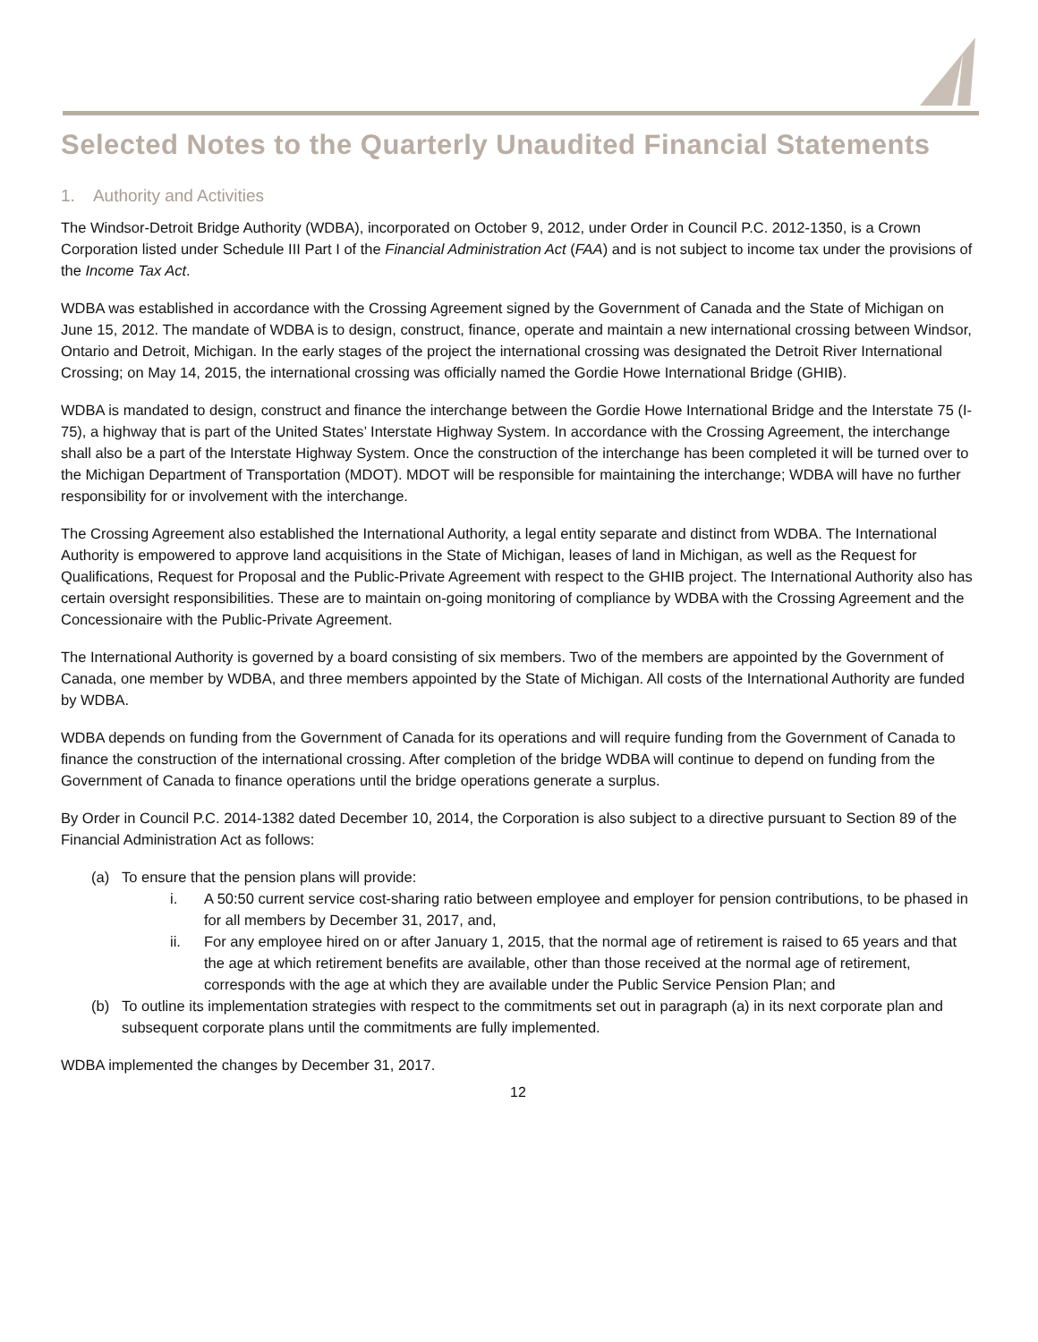Selected Notes to the Quarterly Unaudited Financial Statements
1. Authority and Activities
The Windsor-Detroit Bridge Authority (WDBA), incorporated on October 9, 2012, under Order in Council P.C. 2012-1350, is a Crown Corporation listed under Schedule III Part I of the Financial Administration Act (FAA) and is not subject to income tax under the provisions of the Income Tax Act.
WDBA was established in accordance with the Crossing Agreement signed by the Government of Canada and the State of Michigan on June 15, 2012. The mandate of WDBA is to design, construct, finance, operate and maintain a new international crossing between Windsor, Ontario and Detroit, Michigan. In the early stages of the project the international crossing was designated the Detroit River International Crossing; on May 14, 2015, the international crossing was officially named the Gordie Howe International Bridge (GHIB).
WDBA is mandated to design, construct and finance the interchange between the Gordie Howe International Bridge and the Interstate 75 (I-75), a highway that is part of the United States’ Interstate Highway System. In accordance with the Crossing Agreement, the interchange shall also be a part of the Interstate Highway System. Once the construction of the interchange has been completed it will be turned over to the Michigan Department of Transportation (MDOT). MDOT will be responsible for maintaining the interchange; WDBA will have no further responsibility for or involvement with the interchange.
The Crossing Agreement also established the International Authority, a legal entity separate and distinct from WDBA. The International Authority is empowered to approve land acquisitions in the State of Michigan, leases of land in Michigan, as well as the Request for Qualifications, Request for Proposal and the Public-Private Agreement with respect to the GHIB project. The International Authority also has certain oversight responsibilities. These are to maintain on-going monitoring of compliance by WDBA with the Crossing Agreement and the Concessionaire with the Public-Private Agreement.
The International Authority is governed by a board consisting of six members. Two of the members are appointed by the Government of Canada, one member by WDBA, and three members appointed by the State of Michigan. All costs of the International Authority are funded by WDBA.
WDBA depends on funding from the Government of Canada for its operations and will require funding from the Government of Canada to finance the construction of the international crossing. After completion of the bridge WDBA will continue to depend on funding from the Government of Canada to finance operations until the bridge operations generate a surplus.
By Order in Council P.C. 2014-1382 dated December 10, 2014, the Corporation is also subject to a directive pursuant to Section 89 of the Financial Administration Act as follows:
(a) To ensure that the pension plans will provide:
i. A 50:50 current service cost-sharing ratio between employee and employer for pension contributions, to be phased in for all members by December 31, 2017, and,
ii. For any employee hired on or after January 1, 2015, that the normal age of retirement is raised to 65 years and that the age at which retirement benefits are available, other than those received at the normal age of retirement, corresponds with the age at which they are available under the Public Service Pension Plan; and
(b) To outline its implementation strategies with respect to the commitments set out in paragraph (a) in its next corporate plan and subsequent corporate plans until the commitments are fully implemented.
WDBA implemented the changes by December 31, 2017.
12